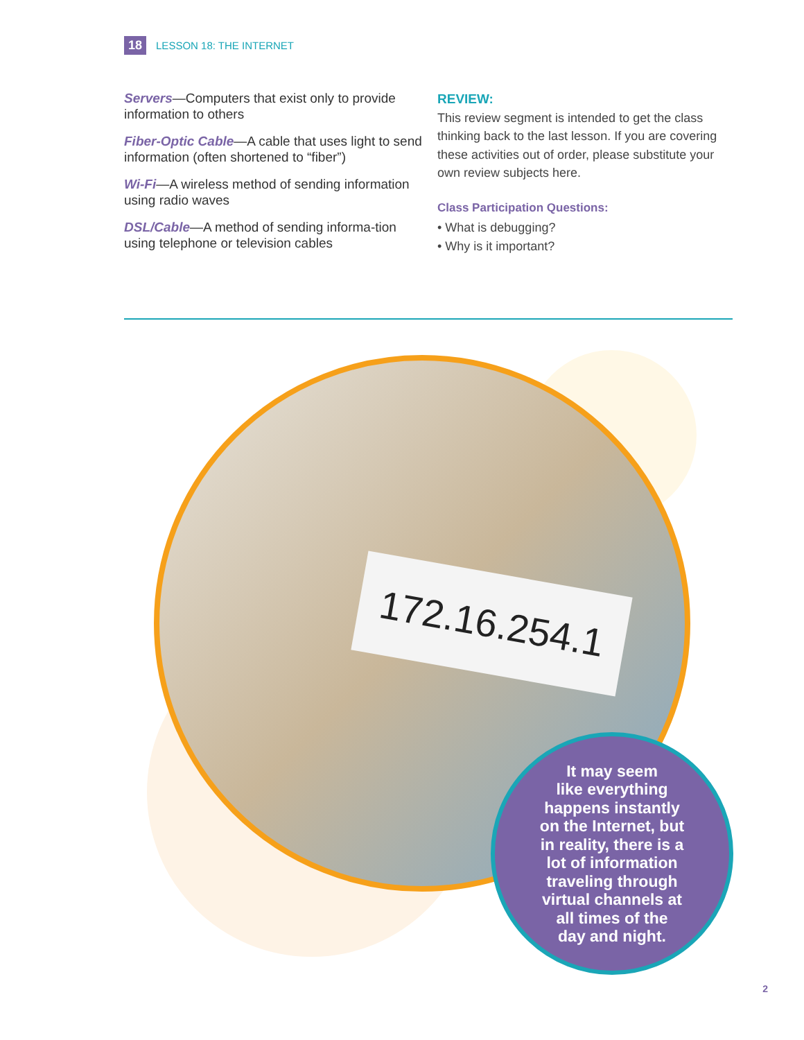18 LESSON 18: THE INTERNET
Servers—Computers that exist only to provide information to others
Fiber-Optic Cable—A cable that uses light to send information (often shortened to “fiber”)
Wi-Fi—A wireless method of sending information using radio waves
DSL/Cable—A method of sending informa-tion using telephone or television cables
REVIEW:
This review segment is intended to get the class thinking back to the last lesson. If you are covering these activities out of order, please substitute your own review subjects here.
Class Participation Questions:
• What is debugging?
• Why is it important?
172.16.254.1
It may seem
like everything
happens instantly
on the Internet, but
in reality, there is a
lot of information
traveling through
virtual channels at
all times of the
day and night.
2